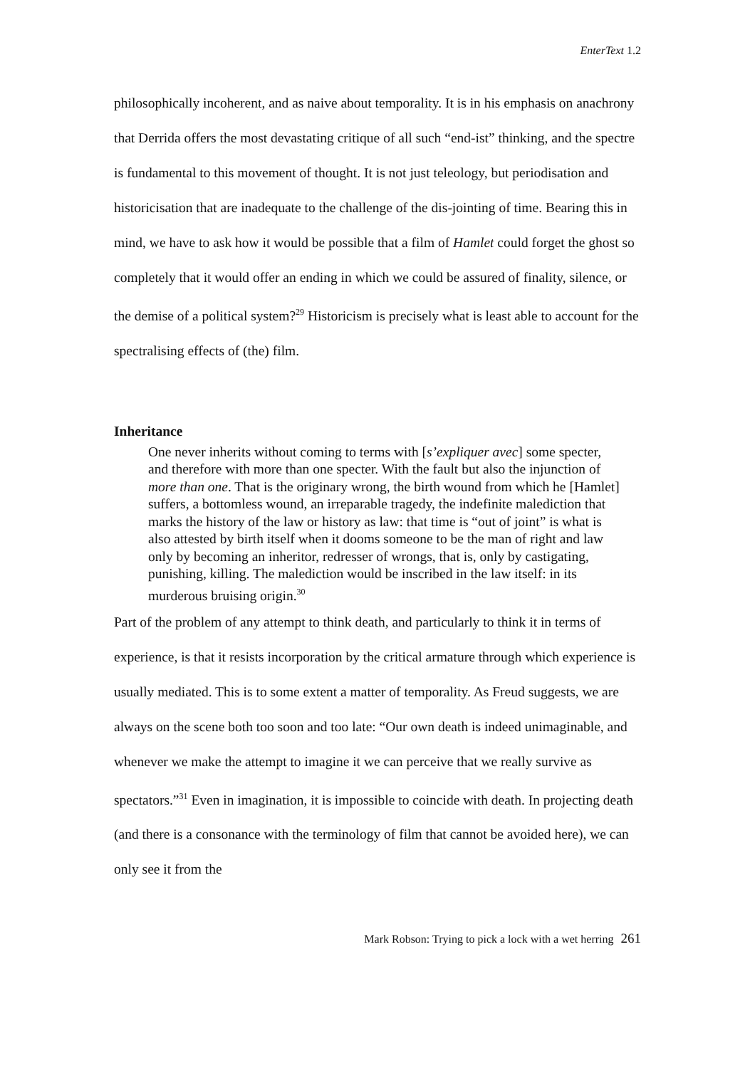EnterText 1.2
philosophically incoherent, and as naive about temporality. It is in his emphasis on anachrony that Derrida offers the most devastating critique of all such “end-ist” thinking, and the spectre is fundamental to this movement of thought. It is not just teleology, but periodisation and historicisation that are inadequate to the challenge of the dis-jointing of time. Bearing this in mind, we have to ask how it would be possible that a film of Hamlet could forget the ghost so completely that it would offer an ending in which we could be assured of finality, silence, or the demise of a political system?<sup>29</sup> Historicism is precisely what is least able to account for the spectralising effects of (the) film.
Inheritance
One never inherits without coming to terms with [s’expliquer avec] some specter, and therefore with more than one specter. With the fault but also the injunction of more than one. That is the originary wrong, the birth wound from which he [Hamlet] suffers, a bottomless wound, an irreparable tragedy, the indefinite malediction that marks the history of the law or history as law: that time is “out of joint” is what is also attested by birth itself when it dooms someone to be the man of right and law only by becoming an inheritor, redresser of wrongs, that is, only by castigating, punishing, killing. The malediction would be inscribed in the law itself: in its murderous bruising origin.<sup>30</sup>
Part of the problem of any attempt to think death, and particularly to think it in terms of experience, is that it resists incorporation by the critical armature through which experience is usually mediated. This is to some extent a matter of temporality. As Freud suggests, we are always on the scene both too soon and too late: “Our own death is indeed unimaginable, and whenever we make the attempt to imagine it we can perceive that we really survive as spectators.”<sup>31</sup> Even in imagination, it is impossible to coincide with death. In projecting death (and there is a consonance with the terminology of film that cannot be avoided here), we can only see it from the
Mark Robson: Trying to pick a lock with a wet herring 261